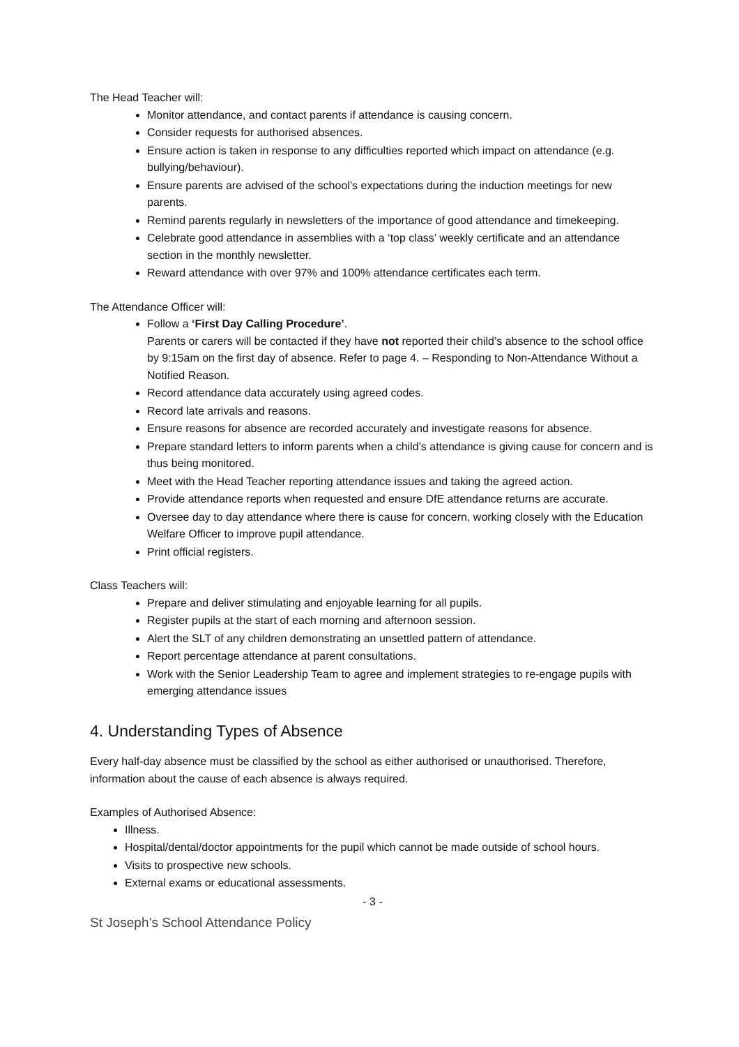The Head Teacher will:
Monitor attendance, and contact parents if attendance is causing concern.
Consider requests for authorised absences.
Ensure action is taken in response to any difficulties reported which impact on attendance (e.g. bullying/behaviour).
Ensure parents are advised of the school’s expectations during the induction meetings for new parents.
Remind parents regularly in newsletters of the importance of good attendance and timekeeping.
Celebrate good attendance in assemblies with a ‘top class’ weekly certificate and an attendance section in the monthly newsletter.
Reward attendance with over 97% and 100% attendance certificates each term.
The Attendance Officer will:
Follow a ‘First Day Calling Procedure’.
Parents or carers will be contacted if they have not reported their child’s absence to the school office by 9:15am on the first day of absence. Refer to page 4. – Responding to Non-Attendance Without a Notified Reason.
Record attendance data accurately using agreed codes.
Record late arrivals and reasons.
Ensure reasons for absence are recorded accurately and investigate reasons for absence.
Prepare standard letters to inform parents when a child’s attendance is giving cause for concern and is thus being monitored.
Meet with the Head Teacher reporting attendance issues and taking the agreed action.
Provide attendance reports when requested and ensure DfE attendance returns are accurate.
Oversee day to day attendance where there is cause for concern, working closely with the Education Welfare Officer to improve pupil attendance.
Print official registers.
Class Teachers will:
Prepare and deliver stimulating and enjoyable learning for all pupils.
Register pupils at the start of each morning and afternoon session.
Alert the SLT of any children demonstrating an unsettled pattern of attendance.
Report percentage attendance at parent consultations.
Work with the Senior Leadership Team to agree and implement strategies to re-engage pupils with emerging attendance issues
4. Understanding Types of Absence
Every half-day absence must be classified by the school as either authorised or unauthorised. Therefore, information about the cause of each absence is always required.
Examples of Authorised Absence:
Illness.
Hospital/dental/doctor appointments for the pupil which cannot be made outside of school hours.
Visits to prospective new schools.
External exams or educational assessments.
- 3 -
St Joseph’s School Attendance Policy